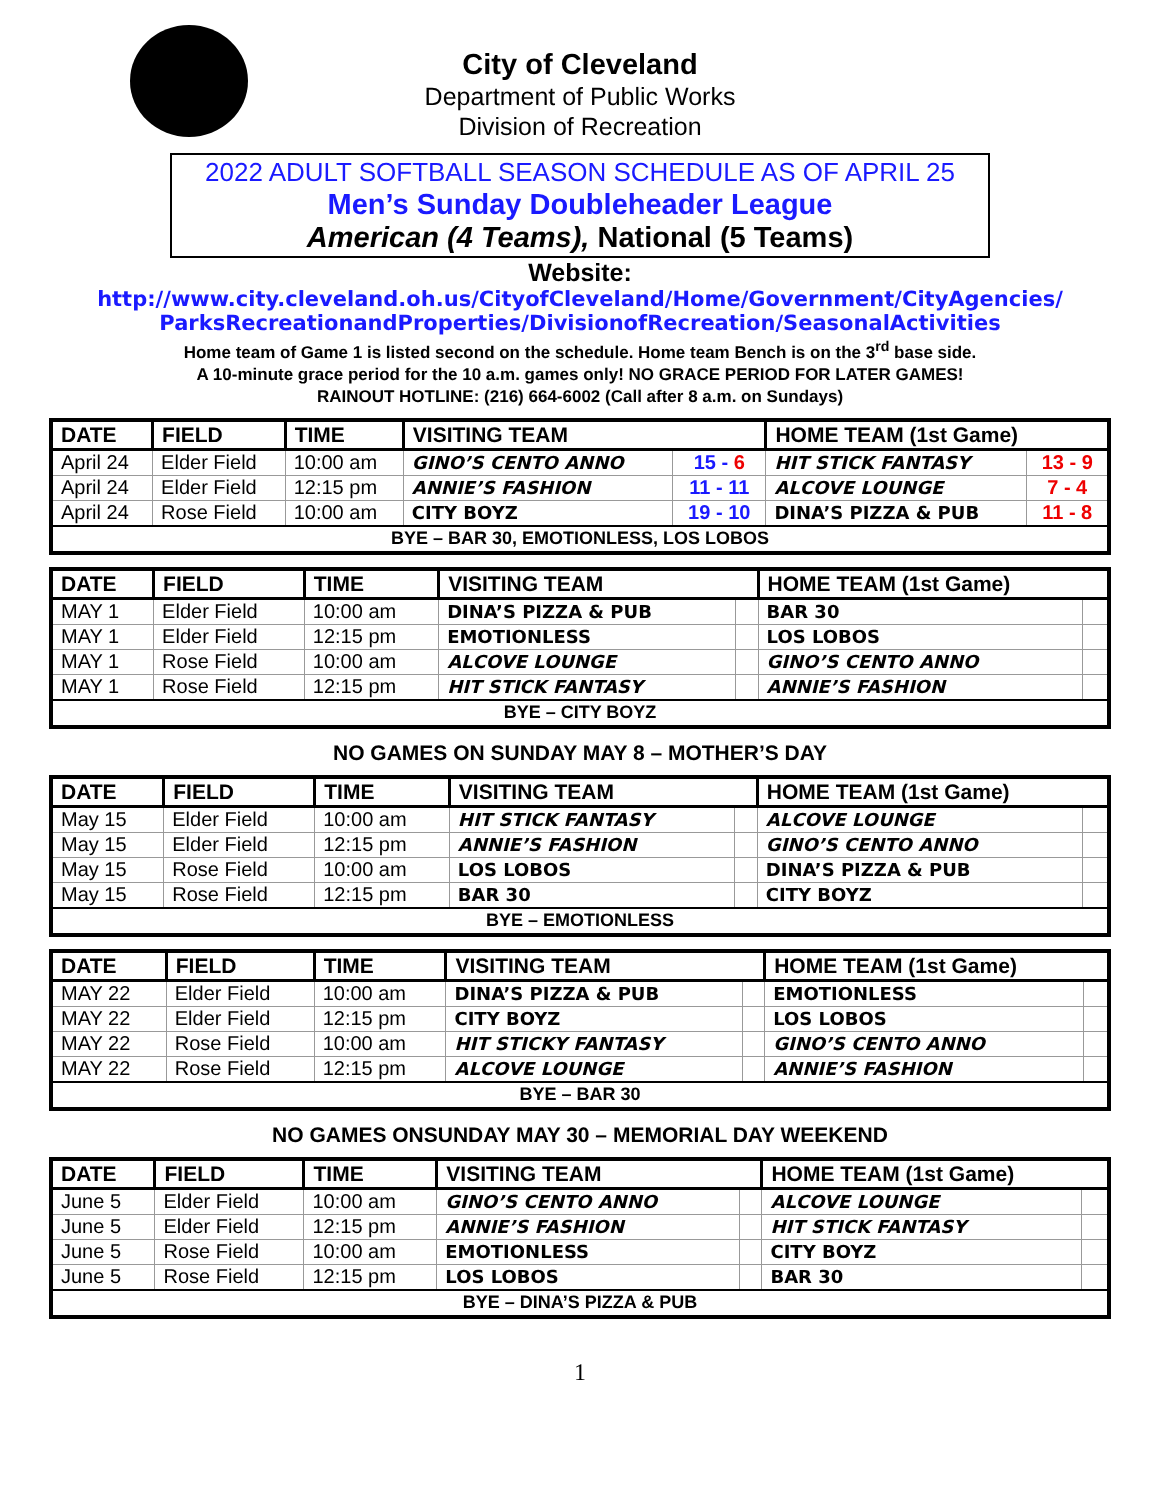City of Cleveland
Department of Public Works
Division of Recreation
2022 ADULT SOFTBALL SEASON SCHEDULE AS OF APRIL 25
Men’s Sunday Doubleheader League
American (4 Teams), National (5 Teams)
Website:
http://www.city.cleveland.oh.us/CityofCleveland/Home/Government/CityAgencies/
ParksRecreationandProperties/DivisionofRecreation/SeasonalActivities
Home team of Game 1 is listed second on the schedule. Home team Bench is on the 3<sup>rd</sup> base side.
A 10-minute grace period for the 10 a.m. games only! NO GRACE PERIOD FOR LATER GAMES!
RAINOUT HOTLINE: (216) 664-6002 (Call after 8 a.m. on Sundays)
| DATE | FIELD | TIME | VISITING TEAM | | HOME TEAM (1st Game) | |
| --- | --- | --- | --- | --- | --- | --- |
| April 24 | Elder Field | 10:00 am | GINO’S CENTO ANNO | 15 - 6 | HIT STICK FANTASY | 13 - 9 |
| April 24 | Elder Field | 12:15 pm | ANNIE’S FASHION | 11 - 11 | ALCOVE LOUNGE | 7 - 4 |
| April 24 | Rose Field | 10:00 am | CITY BOYZ | 19 - 10 | DINA’S PIZZA & PUB | 11 - 8 |
| BYE – BAR 30, EMOTIONLESS, LOS LOBOS | | | | | | |
| DATE | FIELD | TIME | VISITING TEAM | | HOME TEAM (1st Game) | |
| --- | --- | --- | --- | --- | --- | --- |
| MAY 1 | Elder Field | 10:00 am | DINA’S PIZZA & PUB | | BAR 30 | |
| MAY 1 | Elder Field | 12:15 pm | EMOTIONLESS | | LOS LOBOS | |
| MAY 1 | Rose Field | 10:00 am | ALCOVE LOUNGE | | GINO’S CENTO ANNO | |
| MAY 1 | Rose Field | 12:15 pm | HIT STICK FANTASY | | ANNIE’S FASHION | |
| BYE – CITY BOYZ | | | | | | |
NO GAMES ON SUNDAY MAY 8 – MOTHER’S DAY
| DATE | FIELD | TIME | VISITING TEAM | | HOME TEAM (1st Game) | |
| --- | --- | --- | --- | --- | --- | --- |
| May 15 | Elder Field | 10:00 am | HIT STICK FANTASY | | ALCOVE LOUNGE | |
| May 15 | Elder Field | 12:15 pm | ANNIE’S FASHION | | GINO’S CENTO ANNO | |
| May 15 | Rose Field | 10:00 am | LOS LOBOS | | DINA’S PIZZA & PUB | |
| May 15 | Rose Field | 12:15 pm | BAR 30 | | CITY BOYZ | |
| BYE – EMOTIONLESS | | | | | | |
| DATE | FIELD | TIME | VISITING TEAM | | HOME TEAM (1st Game) | |
| --- | --- | --- | --- | --- | --- | --- |
| MAY 22 | Elder Field | 10:00 am | DINA’S PIZZA & PUB | | EMOTIONLESS | |
| MAY 22 | Elder Field | 12:15 pm | CITY BOYZ | | LOS LOBOS | |
| MAY 22 | Rose Field | 10:00 am | HIT STICKY FANTASY | | GINO’S CENTO ANNO | |
| MAY 22 | Rose Field | 12:15 pm | ALCOVE LOUNGE | | ANNIE’S FASHION | |
| BYE – BAR 30 | | | | | | |
NO GAMES ONSUNDAY MAY 30 – MEMORIAL DAY WEEKEND
| DATE | FIELD | TIME | VISITING TEAM | | HOME TEAM (1st Game) | |
| --- | --- | --- | --- | --- | --- | --- |
| June 5 | Elder Field | 10:00 am | GINO’S CENTO ANNO | | ALCOVE LOUNGE | |
| June 5 | Elder Field | 12:15 pm | ANNIE’S FASHION | | HIT STICK FANTASY | |
| June 5 | Rose Field | 10:00 am | EMOTIONLESS | | CITY BOYZ | |
| June 5 | Rose Field | 12:15 pm | LOS LOBOS | | BAR 30 | |
| BYE – DINA’S PIZZA & PUB | | | | | | |
1